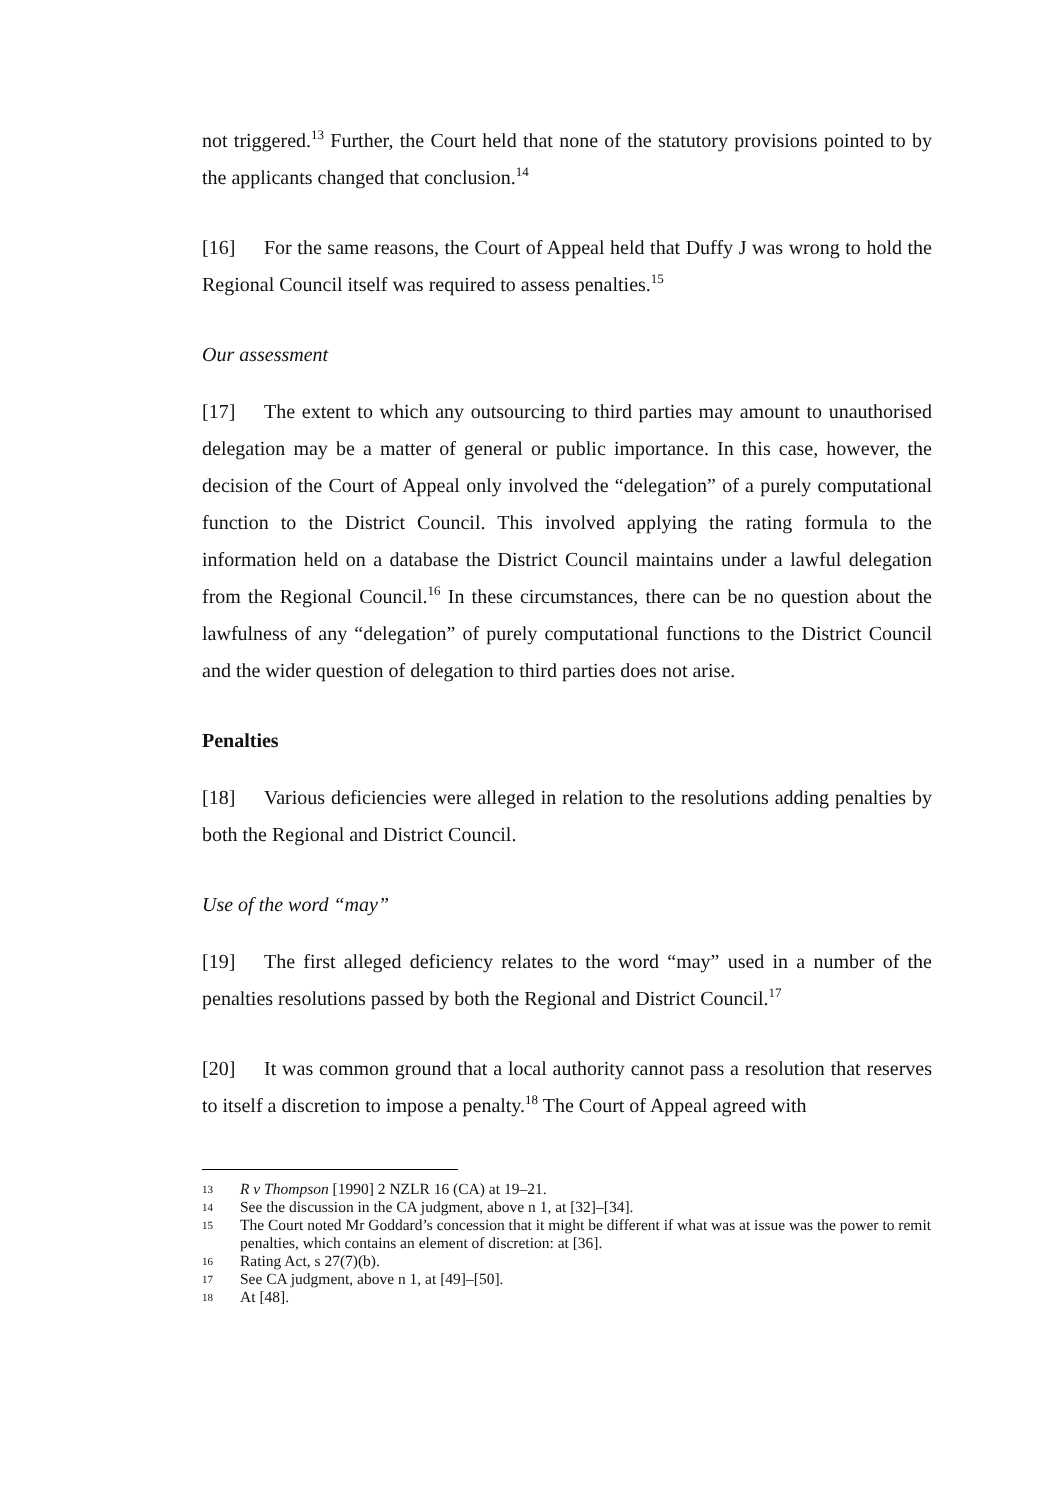not triggered.<sup>13</sup> Further, the Court held that none of the statutory provisions pointed to by the applicants changed that conclusion.<sup>14</sup>
[16] For the same reasons, the Court of Appeal held that Duffy J was wrong to hold the Regional Council itself was required to assess penalties.<sup>15</sup>
Our assessment
[17] The extent to which any outsourcing to third parties may amount to unauthorised delegation may be a matter of general or public importance. In this case, however, the decision of the Court of Appeal only involved the “delegation” of a purely computational function to the District Council. This involved applying the rating formula to the information held on a database the District Council maintains under a lawful delegation from the Regional Council.<sup>16</sup> In these circumstances, there can be no question about the lawfulness of any “delegation” of purely computational functions to the District Council and the wider question of delegation to third parties does not arise.
Penalties
[18] Various deficiencies were alleged in relation to the resolutions adding penalties by both the Regional and District Council.
Use of the word “may”
[19] The first alleged deficiency relates to the word “may” used in a number of the penalties resolutions passed by both the Regional and District Council.<sup>17</sup>
[20] It was common ground that a local authority cannot pass a resolution that reserves to itself a discretion to impose a penalty.<sup>18</sup> The Court of Appeal agreed with
13 R v Thompson [1990] 2 NZLR 16 (CA) at 19–21.
14 See the discussion in the CA judgment, above n 1, at [32]–[34].
15 The Court noted Mr Goddard’s concession that it might be different if what was at issue was the power to remit penalties, which contains an element of discretion: at [36].
16 Rating Act, s 27(7)(b).
17 See CA judgment, above n 1, at [49]–[50].
18 At [48].